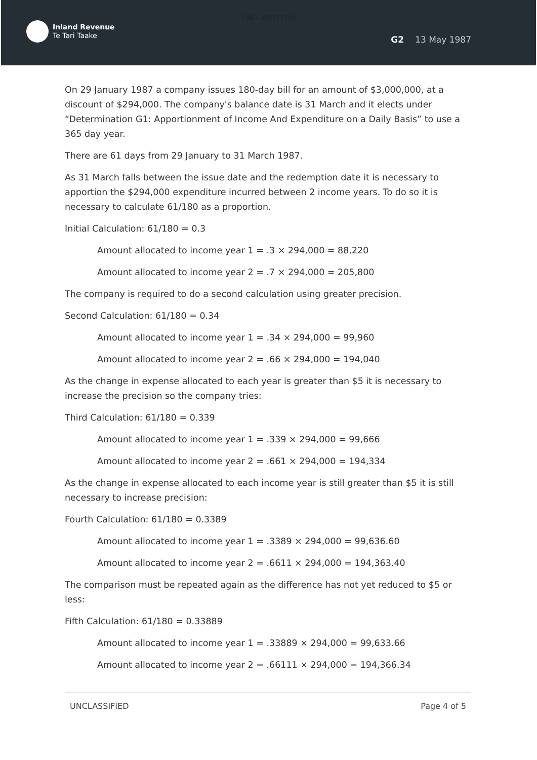[UNCLASSIFIED]
Inland Revenue
Te Tari Taake
G2 13 May 1987
On 29 January 1987 a company issues 180-day bill for an amount of $3,000,000, at a discount of $294,000. The company's balance date is 31 March and it elects under “Determination G1: Apportionment of Income And Expenditure on a Daily Basis” to use a 365 day year.
There are 61 days from 29 January to 31 March 1987.
As 31 March falls between the issue date and the redemption date it is necessary to apportion the $294,000 expenditure incurred between 2 income years. To do so it is necessary to calculate 61/180 as a proportion.
Initial Calculation: 61/180 = 0.3
Amount allocated to income year 1 = .3 × 294,000 = 88,220
Amount allocated to income year 2 = .7 × 294,000 = 205,800
The company is required to do a second calculation using greater precision.
Second Calculation: 61/180 = 0.34
Amount allocated to income year 1 = .34 × 294,000 = 99,960
Amount allocated to income year 2 = .66 × 294,000 = 194,040
As the change in expense allocated to each year is greater than $5 it is necessary to increase the precision so the company tries:
Third Calculation: 61/180 = 0.339
Amount allocated to income year 1 = .339 × 294,000 = 99,666
Amount allocated to income year 2 = .661 × 294,000 = 194,334
As the change in expense allocated to each income year is still greater than $5 it is still necessary to increase precision:
Fourth Calculation: 61/180 = 0.3389
Amount allocated to income year 1 = .3389 × 294,000 = 99,636.60
Amount allocated to income year 2 = .6611 × 294,000 = 194,363.40
The comparison must be repeated again as the difference has not yet reduced to $5 or less:
Fifth Calculation: 61/180 = 0.33889
Amount allocated to income year 1 = .33889 × 294,000 = 99,633.66
Amount allocated to income year 2 = .66111 × 294,000 = 194,366.34
UNCLASSIFIED Page 4 of 5